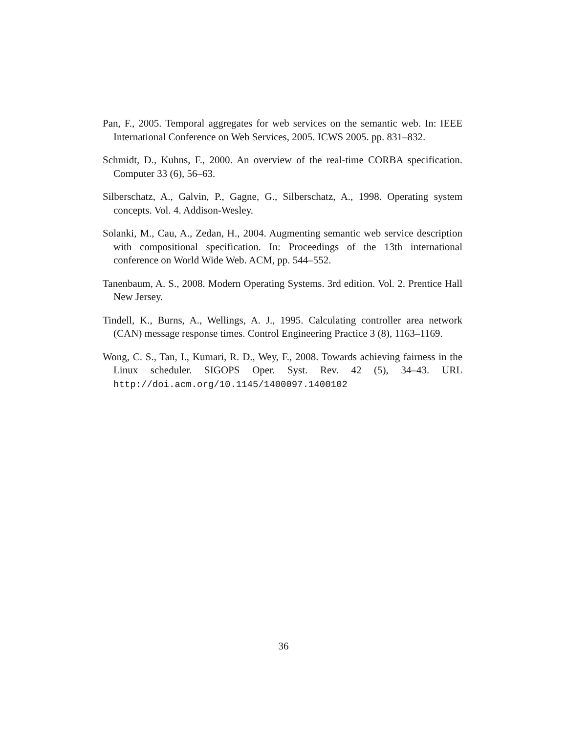Pan, F., 2005. Temporal aggregates for web services on the semantic web. In: IEEE International Conference on Web Services, 2005. ICWS 2005. pp. 831–832.
Schmidt, D., Kuhns, F., 2000. An overview of the real-time CORBA specification. Computer 33 (6), 56–63.
Silberschatz, A., Galvin, P., Gagne, G., Silberschatz, A., 1998. Operating system concepts. Vol. 4. Addison-Wesley.
Solanki, M., Cau, A., Zedan, H., 2004. Augmenting semantic web service description with compositional specification. In: Proceedings of the 13th international conference on World Wide Web. ACM, pp. 544–552.
Tanenbaum, A. S., 2008. Modern Operating Systems. 3rd edition. Vol. 2. Prentice Hall New Jersey.
Tindell, K., Burns, A., Wellings, A. J., 1995. Calculating controller area network (CAN) message response times. Control Engineering Practice 3 (8), 1163–1169.
Wong, C. S., Tan, I., Kumari, R. D., Wey, F., 2008. Towards achieving fairness in the Linux scheduler. SIGOPS Oper. Syst. Rev. 42 (5), 34–43. URL http://doi.acm.org/10.1145/1400097.1400102
36